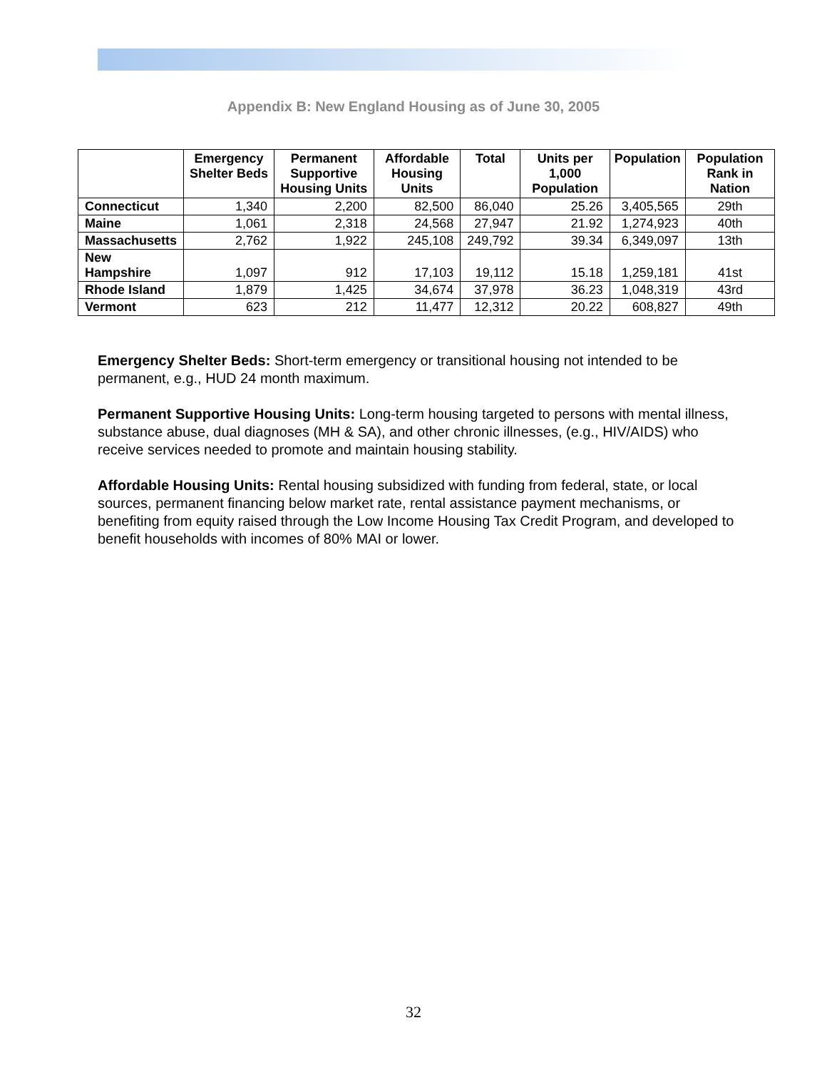Appendix B: New England Housing as of June 30, 2005
| | Emergency Shelter Beds | Permanent Supportive Housing Units | Affordable Housing Units | Total | Units per 1,000 Population | Population | Population Rank in Nation |
| --- | --- | --- | --- | --- | --- | --- | --- |
| Connecticut | 1,340 | 2,200 | 82,500 | 86,040 | 25.26 | 3,405,565 | 29th |
| Maine | 1,061 | 2,318 | 24,568 | 27,947 | 21.92 | 1,274,923 | 40th |
| Massachusetts | 2,762 | 1,922 | 245,108 | 249,792 | 39.34 | 6,349,097 | 13th |
| New Hampshire | 1,097 | 912 | 17,103 | 19,112 | 15.18 | 1,259,181 | 41st |
| Rhode Island | 1,879 | 1,425 | 34,674 | 37,978 | 36.23 | 1,048,319 | 43rd |
| Vermont | 623 | 212 | 11,477 | 12,312 | 20.22 | 608,827 | 49th |
Emergency Shelter Beds: Short-term emergency or transitional housing not intended to be permanent, e.g., HUD 24 month maximum.
Permanent Supportive Housing Units: Long-term housing targeted to persons with mental illness, substance abuse, dual diagnoses (MH & SA), and other chronic illnesses, (e.g., HIV/AIDS) who receive services needed to promote and maintain housing stability.
Affordable Housing Units: Rental housing subsidized with funding from federal, state, or local sources, permanent financing below market rate, rental assistance payment mechanisms, or benefiting from equity raised through the Low Income Housing Tax Credit Program, and developed to benefit households with incomes of 80% MAI or lower.
32